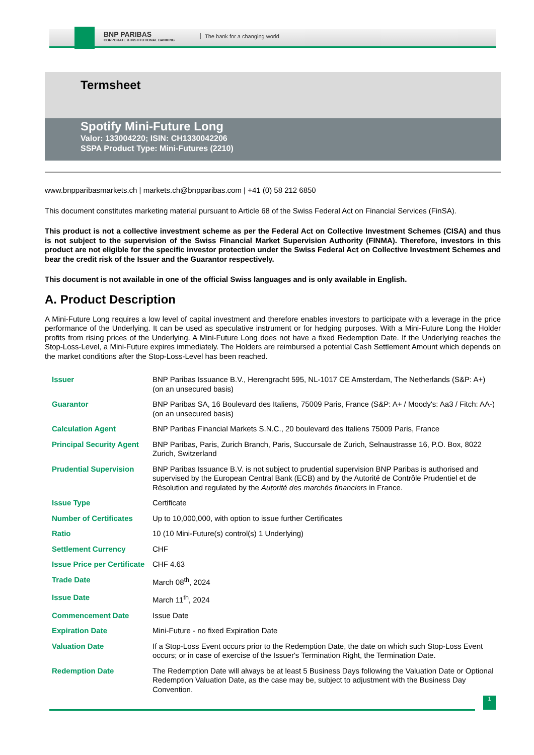BNP PARIBAS
CORPORATE & INSTITUTIONAL BANKING
The bank for a changing world
Termsheet
Spotify Mini-Future Long
Valor: 133004220; ISIN: CH1330042206
SSPA Product Type: Mini-Futures (2210)
www.bnpparibasmarkets.ch | markets.ch@bnpparibas.com | +41 (0) 58 212 6850
This document constitutes marketing material pursuant to Article 68 of the Swiss Federal Act on Financial Services (FinSA).
This product is not a collective investment scheme as per the Federal Act on Collective Investment Schemes (CISA) and thus is not subject to the supervision of the Swiss Financial Market Supervision Authority (FINMA). Therefore, investors in this product are not eligible for the specific investor protection under the Swiss Federal Act on Collective Investment Schemes and bear the credit risk of the Issuer and the Guarantor respectively.
This document is not available in one of the official Swiss languages and is only available in English.
A. Product Description
A Mini-Future Long requires a low level of capital investment and therefore enables investors to participate with a leverage in the price performance of the Underlying. It can be used as speculative instrument or for hedging purposes. With a Mini-Future Long the Holder profits from rising prices of the Underlying. A Mini-Future Long does not have a fixed Redemption Date. If the Underlying reaches the Stop-Loss-Level, a Mini-Future expires immediately. The Holders are reimbursed a potential Cash Settlement Amount which depends on the market conditions after the Stop-Loss-Level has been reached.
| Issuer | BNP Paribas Issuance B.V., Herengracht 595, NL-1017 CE Amsterdam, The Netherlands (S&P: A+) (on an unsecured basis) |
| Guarantor | BNP Paribas SA, 16 Boulevard des Italiens, 75009 Paris, France (S&P: A+ / Moody's: Aa3 / Fitch: AA-) (on an unsecured basis) |
| Calculation Agent | BNP Paribas Financial Markets S.N.C., 20 boulevard des Italiens 75009 Paris, France |
| Principal Security Agent | BNP Paribas, Paris, Zurich Branch, Paris, Succursale de Zurich, Selnaustrasse 16, P.O. Box, 8022 Zurich, Switzerland |
| Prudential Supervision | BNP Paribas Issuance B.V. is not subject to prudential supervision BNP Paribas is authorised and supervised by the European Central Bank (ECB) and by the Autorité de Contrôle Prudentiel et de Résolution and regulated by the Autorité des marchés financiers in France. |
| Issue Type | Certificate |
| Number of Certificates | Up to 10,000,000, with option to issue further Certificates |
| Ratio | 10 (10 Mini-Future(s) control(s) 1 Underlying) |
| Settlement Currency | CHF |
| Issue Price per Certificate | CHF 4.63 |
| Trade Date | March 08<sup>th</sup>, 2024 |
| Issue Date | March 11<sup>th</sup>, 2024 |
| Commencement Date | Issue Date |
| Expiration Date | Mini-Future - no fixed Expiration Date |
| Valuation Date | If a Stop-Loss Event occurs prior to the Redemption Date, the date on which such Stop-Loss Event occurs; or in case of exercise of the Issuer's Termination Right, the Termination Date. |
| Redemption Date | The Redemption Date will always be at least 5 Business Days following the Valuation Date or Optional Redemption Valuation Date, as the case may be, subject to adjustment with the Business Day Convention. |
1